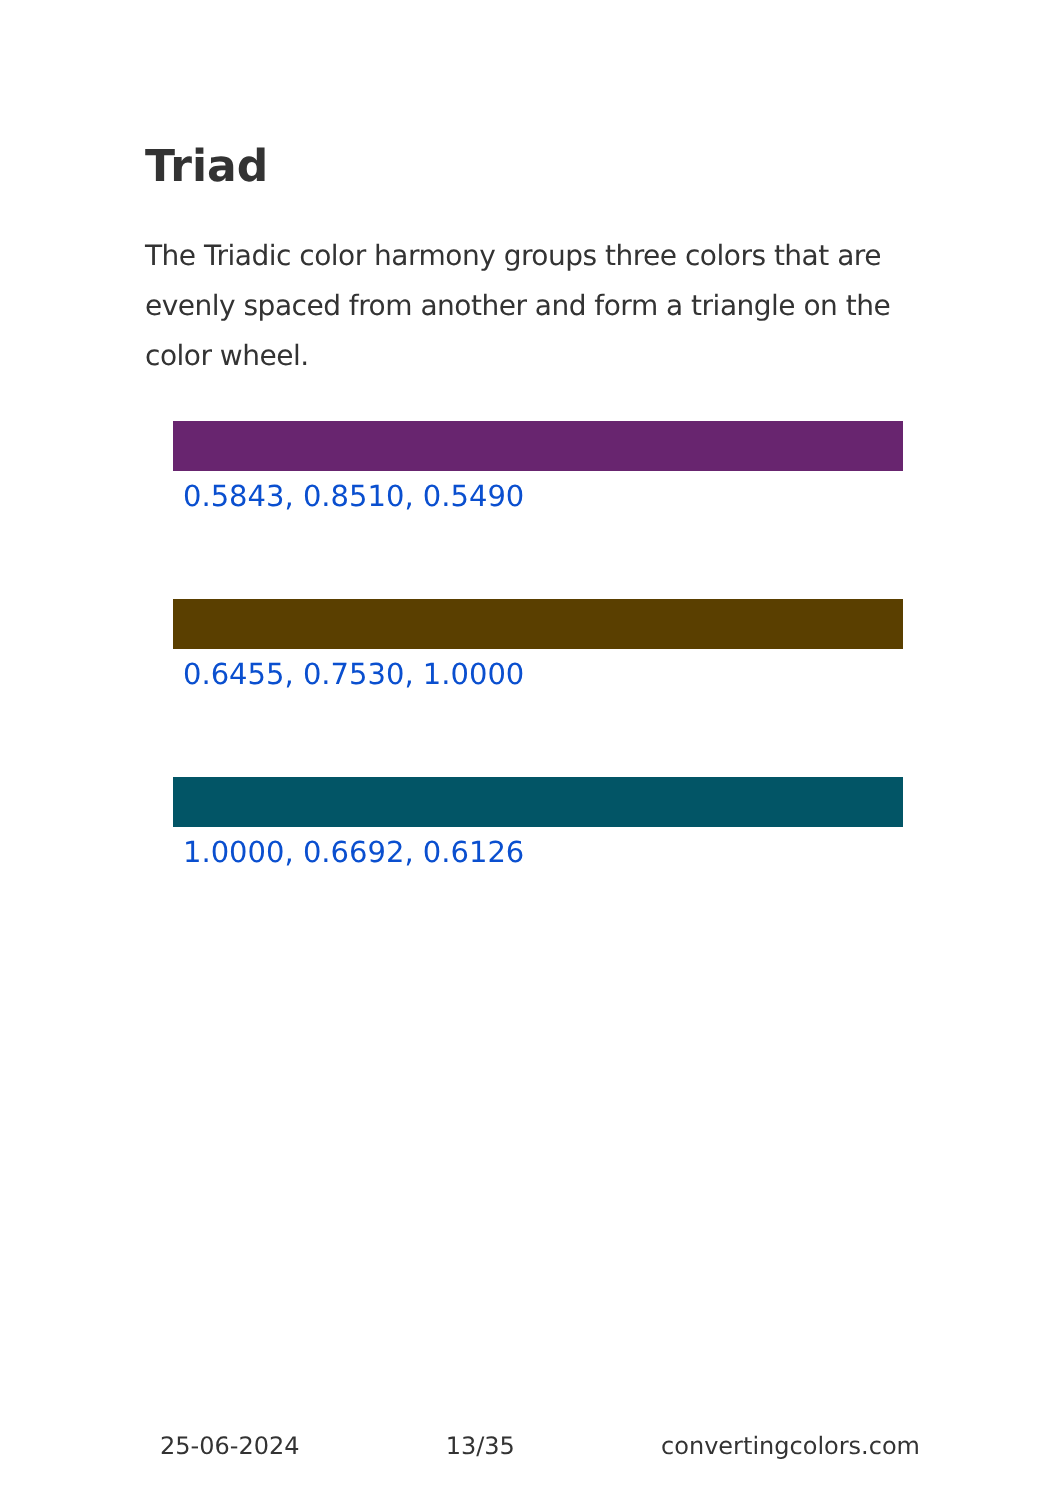Triad
The Triadic color harmony groups three colors that are evenly spaced from another and form a triangle on the color wheel.
0.5843, 0.8510, 0.5490
0.6455, 0.7530, 1.0000
1.0000, 0.6692, 0.6126
25-06-2024 13/35 convertingcolors.com